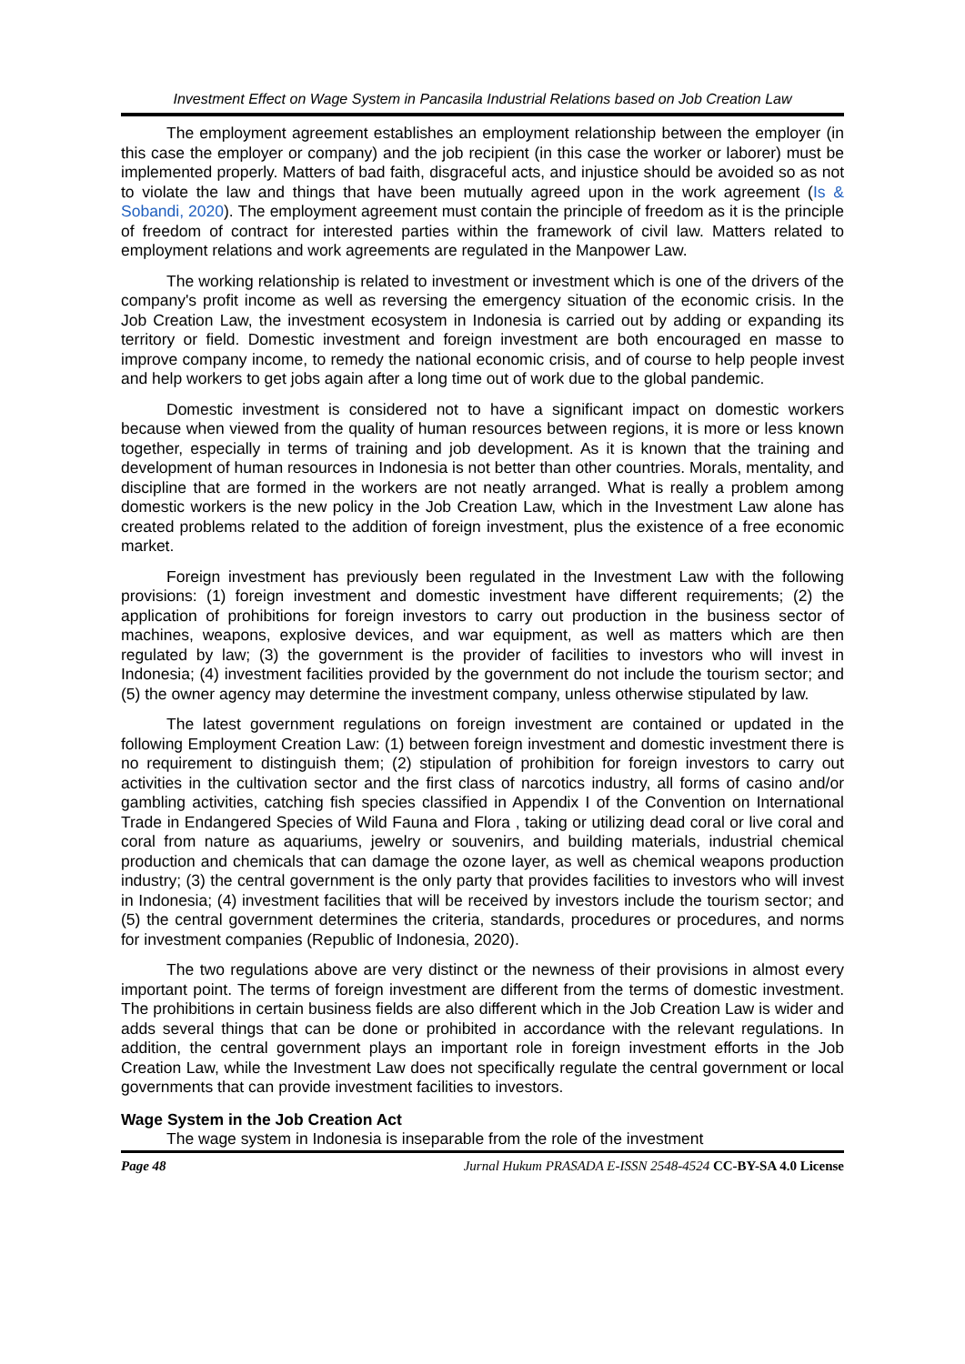Investment Effect on Wage System in Pancasila Industrial Relations based on Job Creation Law
The employment agreement establishes an employment relationship between the employer (in this case the employer or company) and the job recipient (in this case the worker or laborer) must be implemented properly. Matters of bad faith, disgraceful acts, and injustice should be avoided so as not to violate the law and things that have been mutually agreed upon in the work agreement (Is & Sobandi, 2020). The employment agreement must contain the principle of freedom as it is the principle of freedom of contract for interested parties within the framework of civil law. Matters related to employment relations and work agreements are regulated in the Manpower Law.
The working relationship is related to investment or investment which is one of the drivers of the company's profit income as well as reversing the emergency situation of the economic crisis. In the Job Creation Law, the investment ecosystem in Indonesia is carried out by adding or expanding its territory or field. Domestic investment and foreign investment are both encouraged en masse to improve company income, to remedy the national economic crisis, and of course to help people invest and help workers to get jobs again after a long time out of work due to the global pandemic.
Domestic investment is considered not to have a significant impact on domestic workers because when viewed from the quality of human resources between regions, it is more or less known together, especially in terms of training and job development. As it is known that the training and development of human resources in Indonesia is not better than other countries. Morals, mentality, and discipline that are formed in the workers are not neatly arranged. What is really a problem among domestic workers is the new policy in the Job Creation Law, which in the Investment Law alone has created problems related to the addition of foreign investment, plus the existence of a free economic market.
Foreign investment has previously been regulated in the Investment Law with the following provisions: (1) foreign investment and domestic investment have different requirements; (2) the application of prohibitions for foreign investors to carry out production in the business sector of machines, weapons, explosive devices, and war equipment, as well as matters which are then regulated by law; (3) the government is the provider of facilities to investors who will invest in Indonesia; (4) investment facilities provided by the government do not include the tourism sector; and (5) the owner agency may determine the investment company, unless otherwise stipulated by law.
The latest government regulations on foreign investment are contained or updated in the following Employment Creation Law: (1) between foreign investment and domestic investment there is no requirement to distinguish them; (2) stipulation of prohibition for foreign investors to carry out activities in the cultivation sector and the first class of narcotics industry, all forms of casino and/or gambling activities, catching fish species classified in Appendix I of the Convention on International Trade in Endangered Species of Wild Fauna and Flora , taking or utilizing dead coral or live coral and coral from nature as aquariums, jewelry or souvenirs, and building materials, industrial chemical production and chemicals that can damage the ozone layer, as well as chemical weapons production industry; (3) the central government is the only party that provides facilities to investors who will invest in Indonesia; (4) investment facilities that will be received by investors include the tourism sector; and (5) the central government determines the criteria, standards, procedures or procedures, and norms for investment companies (Republic of Indonesia, 2020).
The two regulations above are very distinct or the newness of their provisions in almost every important point. The terms of foreign investment are different from the terms of domestic investment. The prohibitions in certain business fields are also different which in the Job Creation Law is wider and adds several things that can be done or prohibited in accordance with the relevant regulations. In addition, the central government plays an important role in foreign investment efforts in the Job Creation Law, while the Investment Law does not specifically regulate the central government or local governments that can provide investment facilities to investors.
Wage System in the Job Creation Act
The wage system in Indonesia is inseparable from the role of the investment
Page 48 Jurnal Hukum PRASADA E-ISSN 2548-4524 CC-BY-SA 4.0 License